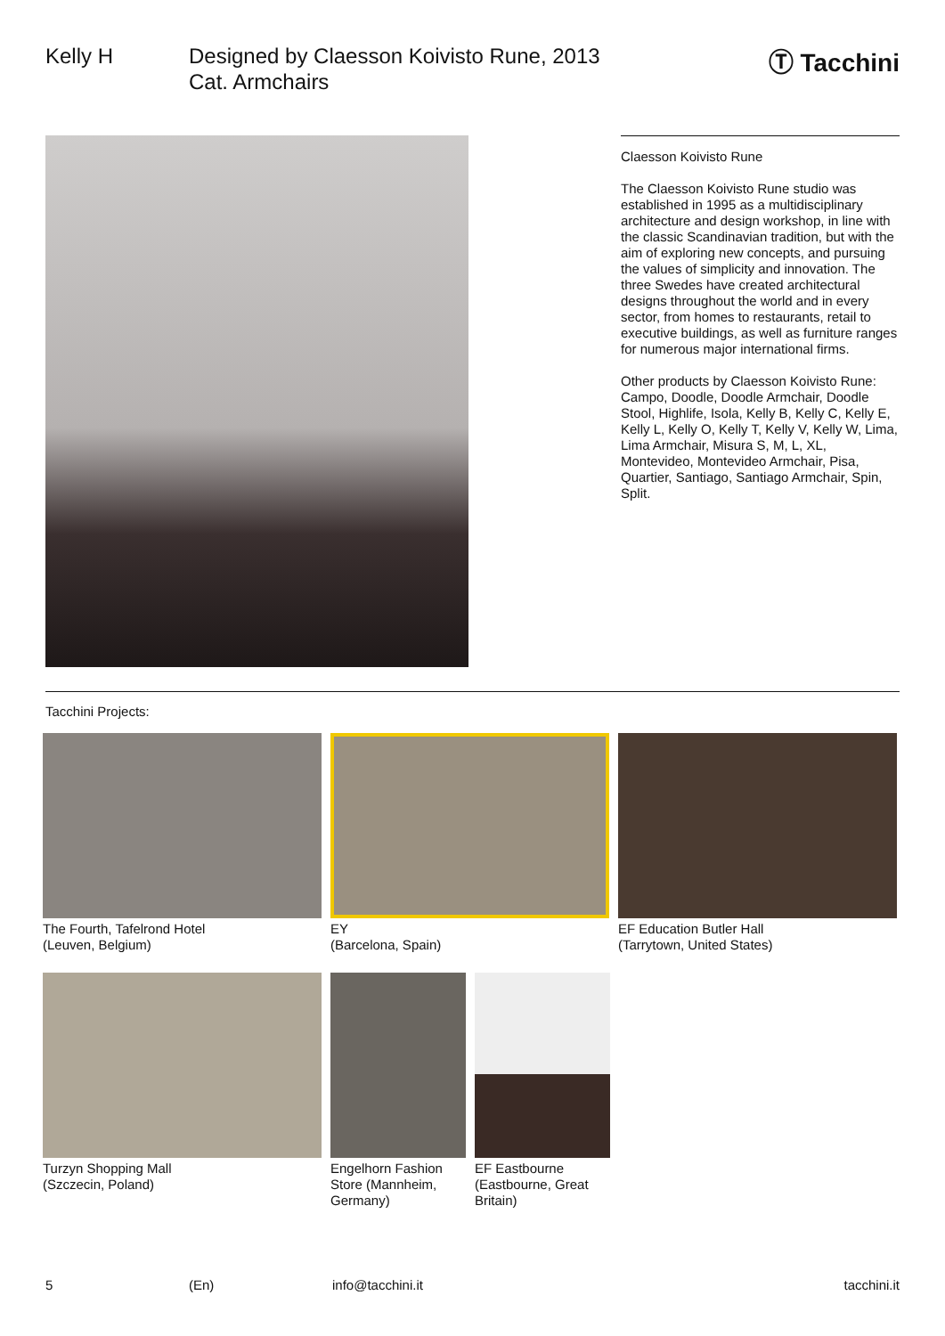Kelly H Designed by Claesson Koivisto Rune, 2013
Cat. Armchairs
Ⓣ Tacchini
Claesson Koivisto Rune
The Claesson Koivisto Rune studio was established in 1995 as a multidisciplinary architecture and design workshop, in line with the classic Scandinavian tradition, but with the aim of exploring new concepts, and pursuing the values of simplicity and innovation. The three Swedes have created architectural designs throughout the world and in every sector, from homes to restaurants, retail to executive buildings, as well as furniture ranges for numerous major international firms.
Other products by Claesson Koivisto Rune: Campo, Doodle, Doodle Armchair, Doodle Stool, Highlife, Isola, Kelly B, Kelly C, Kelly E, Kelly L, Kelly O, Kelly T, Kelly V, Kelly W, Lima, Lima Armchair, Misura S, M, L, XL, Montevideo, Montevideo Armchair, Pisa, Quartier, Santiago, Santiago Armchair, Spin, Split.
Tacchini Projects:
The Fourth, Tafelrond Hotel
(Leuven, Belgium)
EY
(Barcelona, Spain)
EF Education Butler Hall
(Tarrytown, United States)
Turzyn Shopping Mall
(Szczecin, Poland)
Engelhorn Fashion Store (Mannheim, Germany)
EF Eastbourne (Eastbourne, Great Britain)
5 (En) info@tacchini.it tacchini.it